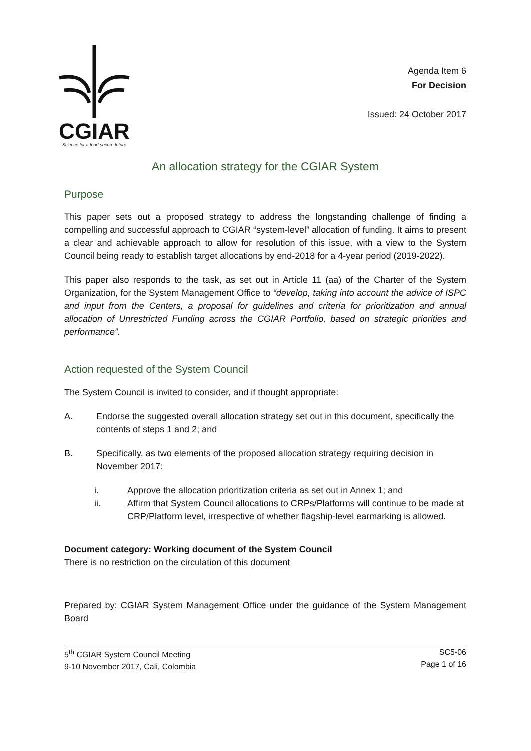CGIAR
Science for a food-secure future
Agenda Item 6
For Decision
Issued: 24 October 2017
An allocation strategy for the CGIAR System
Purpose
This paper sets out a proposed strategy to address the longstanding challenge of finding a compelling and successful approach to CGIAR “system-level” allocation of funding. It aims to present a clear and achievable approach to allow for resolution of this issue, with a view to the System Council being ready to establish target allocations by end-2018 for a 4-year period (2019-2022).
This paper also responds to the task, as set out in Article 11 (aa) of the Charter of the System Organization, for the System Management Office to “develop, taking into account the advice of ISPC and input from the Centers, a proposal for guidelines and criteria for prioritization and annual allocation of Unrestricted Funding across the CGIAR Portfolio, based on strategic priorities and performance”.
Action requested of the System Council
The System Council is invited to consider, and if thought appropriate:
A. Endorse the suggested overall allocation strategy set out in this document, specifically the contents of steps 1 and 2; and
B. Specifically, as two elements of the proposed allocation strategy requiring decision in November 2017:
i. Approve the allocation prioritization criteria as set out in Annex 1; and
ii. Affirm that System Council allocations to CRPs/Platforms will continue to be made at CRP/Platform level, irrespective of whether flagship-level earmarking is allowed.
Document category: Working document of the System Council
There is no restriction on the circulation of this document
Prepared by: CGIAR System Management Office under the guidance of the System Management Board
5<sup>th</sup> CGIAR System Council Meeting
9-10 November 2017, Cali, Colombia
SC5-06
Page 1 of 16